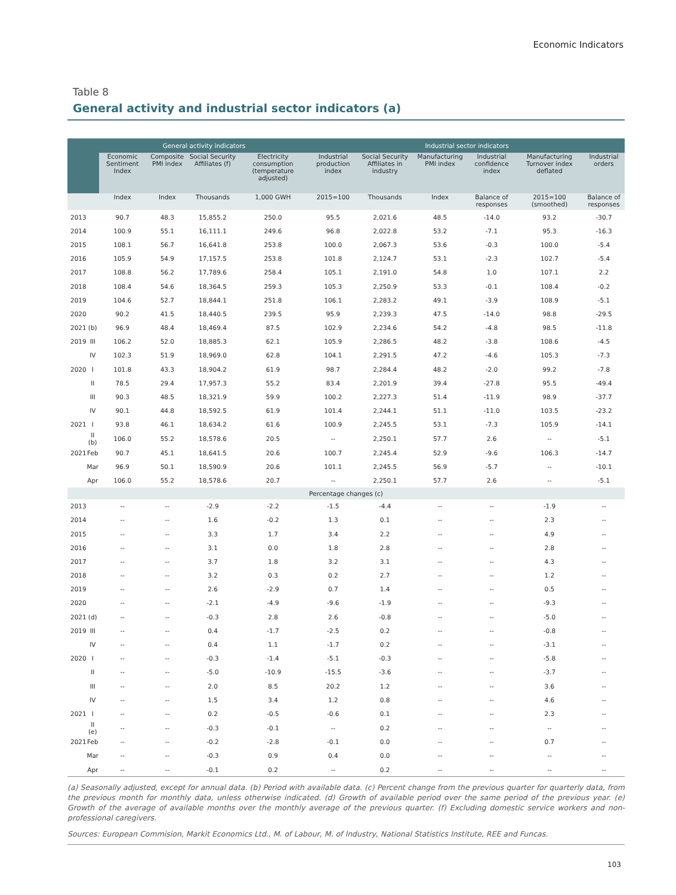Economic Indicators
Table 8
General activity and industrial sector indicators (a)
| | | General activity indicators | | | | Industrial sector indicators | | | | | |
| --- | --- | --- | --- | --- | --- | --- | --- | --- | --- | --- | --- |
| | | Economic Sentiment Index | Composite PMI index | Social Security Affiliates (f) | Electricity consumption (temperature adjusted) | Industrial production index | Social Security Affiliates in industry | Manufacturing PMI index | Industrial confidence index | Manufacturing Turnover index deflated | Industrial orders |
| | | Index | Index | Thousands | 1,000 GWH | 2015=100 | Thousands | Index | Balance of responses | 2015=100 (smoothed) | Balance of responses |
| 2013 | | 90.7 | 48.3 | 15,855.2 | 250.0 | 95.5 | 2,021.6 | 48.5 | -14.0 | 93.2 | -30.7 |
| 2014 | | 100.9 | 55.1 | 16,111.1 | 249.6 | 96.8 | 2,022.8 | 53.2 | -7.1 | 95.3 | -16.3 |
| 2015 | | 108.1 | 56.7 | 16,641.8 | 253.8 | 100.0 | 2,067.3 | 53.6 | -0.3 | 100.0 | -5.4 |
| 2016 | | 105.9 | 54.9 | 17,157.5 | 253.8 | 101.8 | 2,124.7 | 53.1 | -2.3 | 102.7 | -5.4 |
| 2017 | | 108.8 | 56.2 | 17,789.6 | 258.4 | 105.1 | 2,191.0 | 54.8 | 1.0 | 107.1 | 2.2 |
| 2018 | | 108.4 | 54.6 | 18,364.5 | 259.3 | 105.3 | 2,250.9 | 53.3 | -0.1 | 108.4 | -0.2 |
| 2019 | | 104.6 | 52.7 | 18,844.1 | 251.8 | 106.1 | 2,283.2 | 49.1 | -3.9 | 108.9 | -5.1 |
| 2020 | | 90.2 | 41.5 | 18,440.5 | 239.5 | 95.9 | 2,239.3 | 47.5 | -14.0 | 98.8 | -29.5 |
| 2021 | (b) | 96.9 | 48.4 | 18,469.4 | 87.5 | 102.9 | 2,234.6 | 54.2 | -4.8 | 98.5 | -11.8 |
| 2019 | III | 106.2 | 52.0 | 18,885.3 | 62.1 | 105.9 | 2,286.5 | 48.2 | -3.8 | 108.6 | -4.5 |
| | IV | 102.3 | 51.9 | 18,969.0 | 62.8 | 104.1 | 2,291.5 | 47.2 | -4.6 | 105.3 | -7.3 |
| 2020 | I | 101.8 | 43.3 | 18,904.2 | 61.9 | 98.7 | 2,284.4 | 48.2 | -2.0 | 99.2 | -7.8 |
| | II | 78.5 | 29.4 | 17,957.3 | 55.2 | 83.4 | 2,201.9 | 39.4 | -27.8 | 95.5 | -49.4 |
| | III | 90.3 | 48.5 | 18,321.9 | 59.9 | 100.2 | 2,227.3 | 51.4 | -11.9 | 98.9 | -37.7 |
| | IV | 90.1 | 44.8 | 18,592.5 | 61.9 | 101.4 | 2,244.1 | 51.1 | -11.0 | 103.5 | -23.2 |
| 2021 | I | 93.8 | 46.1 | 18,634.2 | 61.6 | 100.9 | 2,245.5 | 53.1 | -7.3 | 105.9 | -14.1 |
| | II (b) | 106.0 | 55.2 | 18,578.6 | 20.5 | -- | 2,250.1 | 57.7 | 2.6 | -- | -5.1 |
| 2021 | Feb | 90.7 | 45.1 | 18,641.5 | 20.6 | 100.7 | 2,245.4 | 52.9 | -9.6 | 106.3 | -14.7 |
| | Mar | 96.9 | 50.1 | 18,590.9 | 20.6 | 101.1 | 2,245.5 | 56.9 | -5.7 | -- | -10.1 |
| | Apr | 106.0 | 55.2 | 18,578.6 | 20.7 | -- | 2,250.1 | 57.7 | 2.6 | -- | -5.1 |
| Percentage changes (c) | | | | | | | | | | | |
| 2013 | | -- | -- | -2.9 | -2.2 | -1.5 | -4.4 | -- | -- | -1.9 | -- |
| 2014 | | -- | -- | 1.6 | -0.2 | 1.3 | 0.1 | -- | -- | 2.3 | -- |
| 2015 | | -- | -- | 3.3 | 1.7 | 3.4 | 2.2 | -- | -- | 4.9 | -- |
| 2016 | | -- | -- | 3.1 | 0.0 | 1.8 | 2.8 | -- | -- | 2.8 | -- |
| 2017 | | -- | -- | 3.7 | 1.8 | 3.2 | 3.1 | -- | -- | 4.3 | -- |
| 2018 | | -- | -- | 3.2 | 0.3 | 0.2 | 2.7 | -- | -- | 1.2 | -- |
| 2019 | | -- | -- | 2.6 | -2.9 | 0.7 | 1.4 | -- | -- | 0.5 | -- |
| 2020 | | -- | -- | -2.1 | -4.9 | -9.6 | -1.9 | -- | -- | -9.3 | -- |
| 2021 | (d) | -- | -- | -0.3 | 2.8 | 2.6 | -0.8 | -- | -- | -5.0 | -- |
| 2019 | III | -- | -- | 0.4 | -1.7 | -2.5 | 0.2 | -- | -- | -0.8 | -- |
| | IV | -- | -- | 0.4 | 1.1 | -1.7 | 0.2 | -- | -- | -3.1 | -- |
| 2020 | I | -- | -- | -0.3 | -1.4 | -5.1 | -0.3 | -- | -- | -5.8 | -- |
| | II | -- | -- | -5.0 | -10.9 | -15.5 | -3.6 | -- | -- | -3.7 | -- |
| | III | -- | -- | 2.0 | 8.5 | 20.2 | 1.2 | -- | -- | 3.6 | -- |
| | IV | -- | -- | 1.5 | 3.4 | 1.2 | 0.8 | -- | -- | 4.6 | -- |
| 2021 | I | -- | -- | 0.2 | -0.5 | -0.6 | 0.1 | -- | -- | 2.3 | -- |
| | II (e) | -- | -- | -0.3 | -0.1 | -- | 0.2 | -- | -- | -- | -- |
| 2021 | Feb | -- | -- | -0.2 | -2.8 | -0.1 | 0.0 | -- | -- | 0.7 | -- |
| | Mar | -- | -- | -0.3 | 0.9 | 0.4 | 0.0 | -- | -- | -- | -- |
| | Apr | -- | -- | -0.1 | 0.2 | -- | 0.2 | -- | -- | -- | -- |
(a) Seasonally adjusted, except for annual data. (b) Period with available data. (c) Percent change from the previous quarter for quarterly data, from the previous month for monthly data, unless otherwise indicated. (d) Growth of available period over the same period of the previous year. (e) Growth of the average of available months over the monthly average of the previous quarter. (f) Excluding domestic service workers and non-professional caregivers.
Sources: European Commision, Markit Economics Ltd., M. of Labour, M. of Industry, National Statistics Institute, REE and Funcas.
103